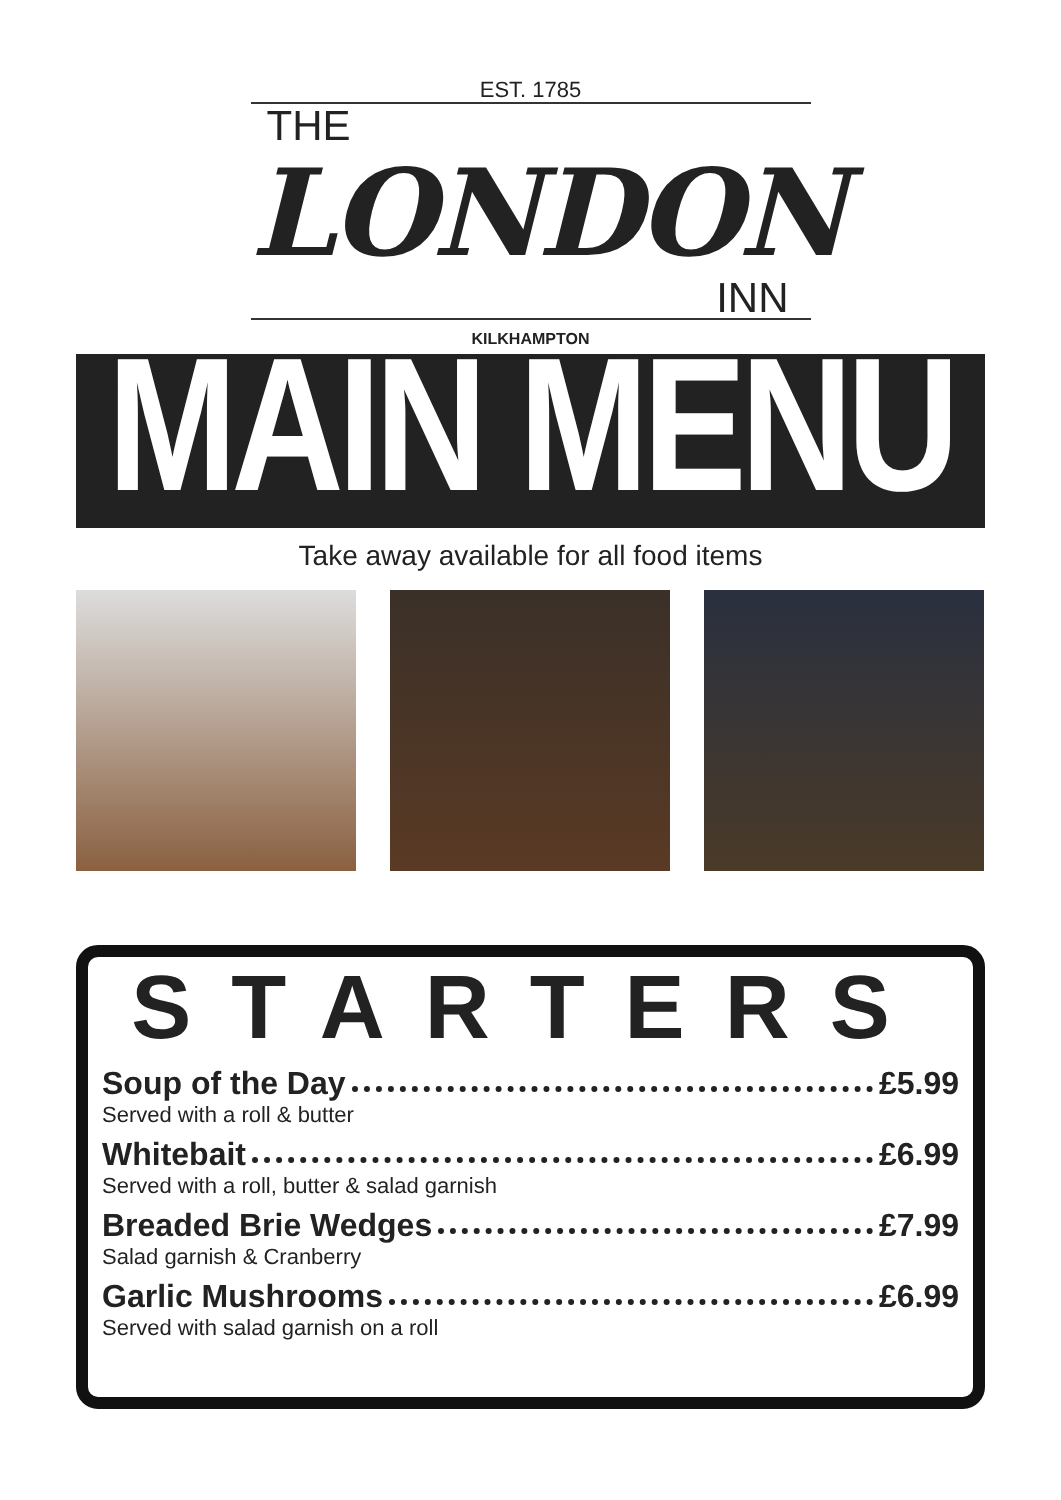EST. 1785
THE
LONDON
INN
KILKHAMPTON
MAIN MENU
Take away available for all food items
STARTERS
Soup of the Day £5.99
Served with a roll & butter
Whitebait £6.99
Served with a roll, butter & salad garnish
Breaded Brie Wedges £7.99
Salad garnish & Cranberry
Garlic Mushrooms £6.99
Served with salad garnish on a roll